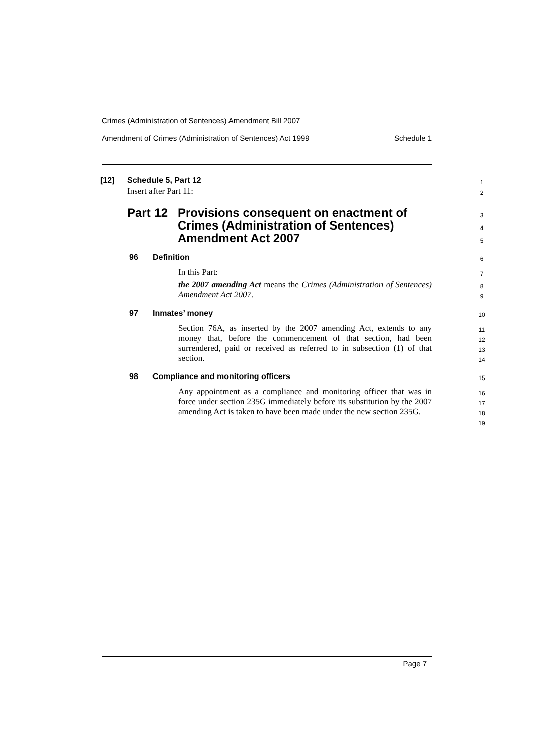Crimes (Administration of Sentences) Amendment Bill 2007
Amendment of Crimes (Administration of Sentences) Act 1999 Schedule 1
[12] Schedule 5, Part 12 1
Insert after Part 11: 2
Part 12 Provisions consequent on enactment of
Crimes (Administration of Sentences)
Amendment Act 2007
3
4
5
96 Definition 6
In this Part: 7
the 2007 amending Act means the Crimes (Administration of Sentences) Amendment Act 2007.
8
9
97 Inmates’ money 10
Section 76A, as inserted by the 2007 amending Act, extends to any money that, before the commencement of that section, had been surrendered, paid or received as referred to in subsection (1) of that section.
11
12
13
14
98 Compliance and monitoring officers 15
Any appointment as a compliance and monitoring officer that was in force under section 235G immediately before its substitution by the 2007 amending Act is taken to have been made under the new section 235G.
16
17
18
19
Page 7